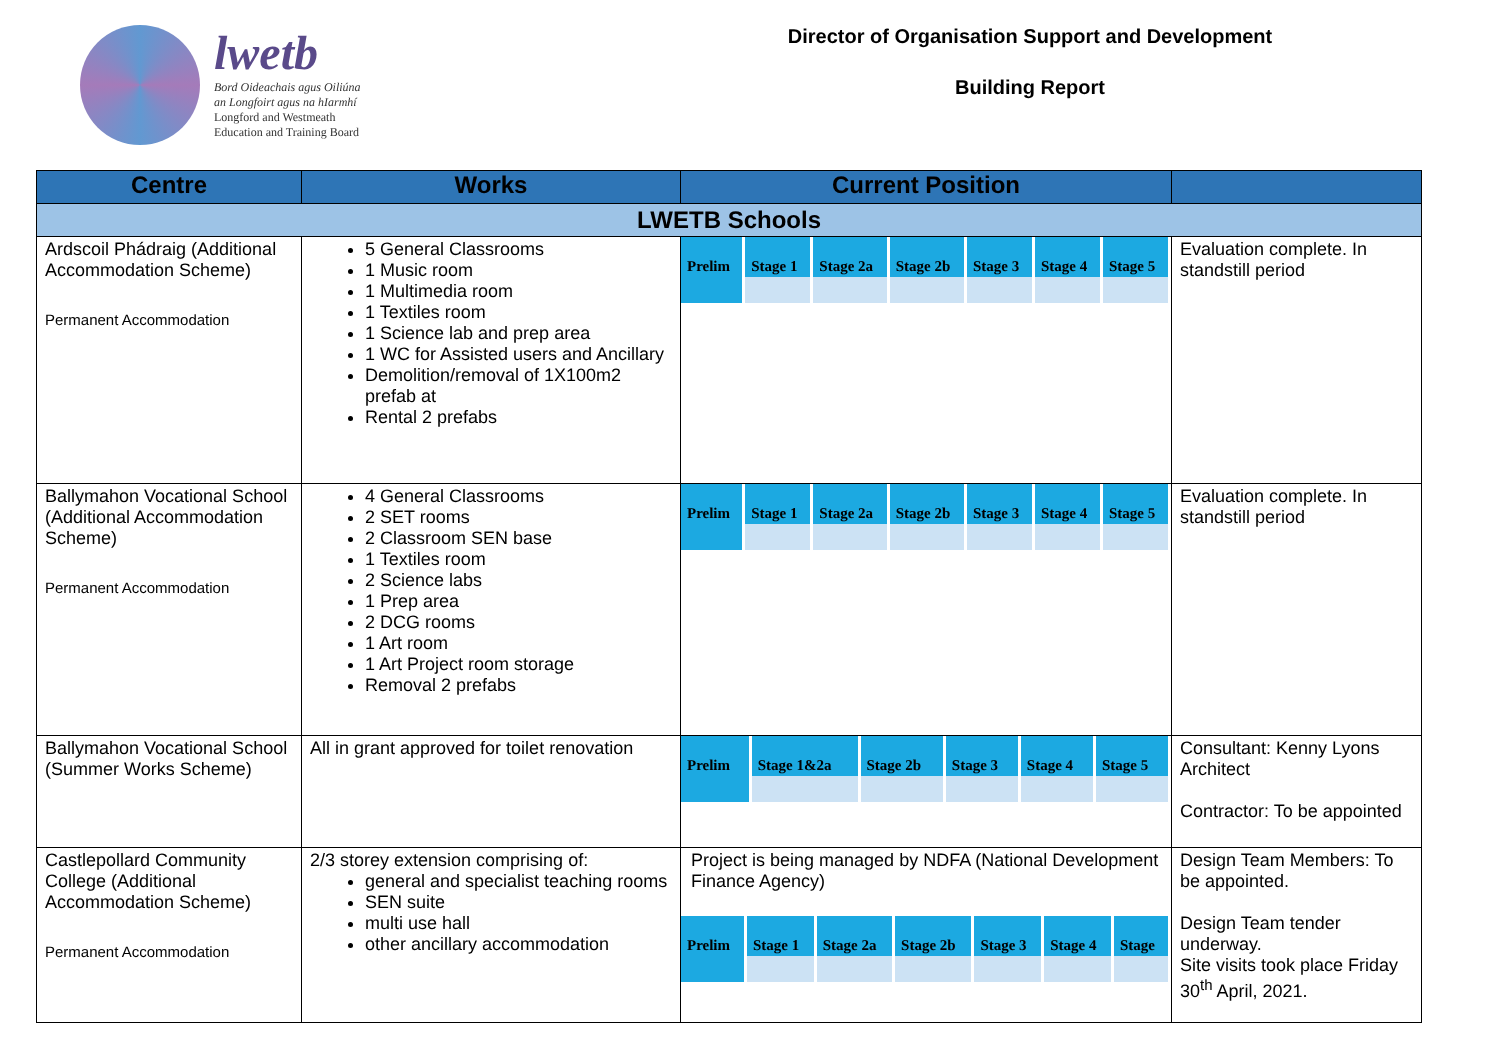lwetb
Bord Oideachais agus Oiliúna
an Longfoirt agus na hIarmhí
Longford and Westmeath
Education and Training Board
Director of Organisation Support and Development
Building Report
| Centre | Works | Current Position | |
| --- | --- | --- | --- |
| LWETB Schools | | | |
| Ardscoil Phádraig (Additional Accommodation Scheme) Permanent Accommodation | 5 General Classrooms 1 Music room 1 Multimedia room 1 Textiles room 1 Science lab and prep area 1 WC for Assisted users and Ancillary Demolition/removal of 1X100m2 prefab at Rental 2 prefabs | / Prelim / Stage 1 / Stage 2a / Stage 2b / Stage 3 / Stage 4 / Stage 5 / | Evaluation complete. In standstill period |
| Ballymahon Vocational School (Additional Accommodation Scheme) Permanent Accommodation | 4 General Classrooms 2 SET rooms 2 Classroom SEN base 1 Textiles room 2 Science labs 1 Prep area 2 DCG rooms 1 Art room 1 Art Project room storage Removal 2 prefabs | / Prelim / Stage 1 / Stage 2a / Stage 2b / Stage 3 / Stage 4 / Stage 5 / | Evaluation complete. In standstill period |
| Ballymahon Vocational School (Summer Works Scheme) | All in grant approved for toilet renovation | / Prelim / Stage 1&2a / Stage 2b / Stage 3 / Stage 4 / Stage 5 / | Consultant: Kenny Lyons Architect Contractor: To be appointed |
| Castlepollard Community College (Additional Accommodation Scheme) Permanent Accommodation | 2/3 storey extension comprising of: general and specialist teaching rooms SEN suite multi use hall other ancillary accommodation | Project is being managed by NDFA (National Development Finance Agency) / Prelim / Stage 1 / Stage 2a / Stage 2b / Stage 3 / Stage 4 / Stage / | Design Team Members: To be appointed. Design Team tender underway. Site visits took place Friday 30<sup>th</sup> April, 2021. |